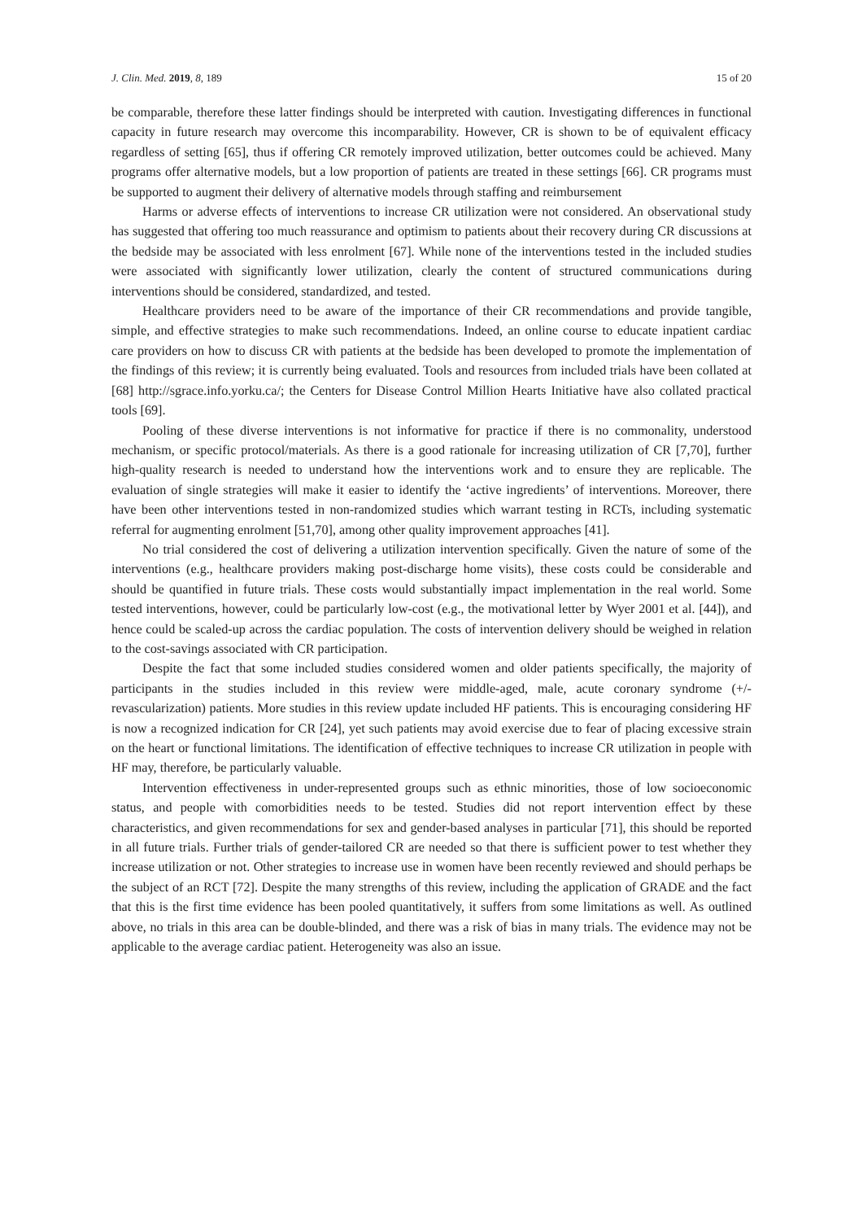J. Clin. Med. 2019, 8, 189 15 of 20
be comparable, therefore these latter findings should be interpreted with caution. Investigating differences in functional capacity in future research may overcome this incomparability. However, CR is shown to be of equivalent efficacy regardless of setting [65], thus if offering CR remotely improved utilization, better outcomes could be achieved. Many programs offer alternative models, but a low proportion of patients are treated in these settings [66]. CR programs must be supported to augment their delivery of alternative models through staffing and reimbursement
Harms or adverse effects of interventions to increase CR utilization were not considered. An observational study has suggested that offering too much reassurance and optimism to patients about their recovery during CR discussions at the bedside may be associated with less enrolment [67]. While none of the interventions tested in the included studies were associated with significantly lower utilization, clearly the content of structured communications during interventions should be considered, standardized, and tested.
Healthcare providers need to be aware of the importance of their CR recommendations and provide tangible, simple, and effective strategies to make such recommendations. Indeed, an online course to educate inpatient cardiac care providers on how to discuss CR with patients at the bedside has been developed to promote the implementation of the findings of this review; it is currently being evaluated. Tools and resources from included trials have been collated at [68] http://sgrace.info.yorku.ca/; the Centers for Disease Control Million Hearts Initiative have also collated practical tools [69].
Pooling of these diverse interventions is not informative for practice if there is no commonality, understood mechanism, or specific protocol/materials. As there is a good rationale for increasing utilization of CR [7,70], further high-quality research is needed to understand how the interventions work and to ensure they are replicable. The evaluation of single strategies will make it easier to identify the ‘active ingredients’ of interventions. Moreover, there have been other interventions tested in non-randomized studies which warrant testing in RCTs, including systematic referral for augmenting enrolment [51,70], among other quality improvement approaches [41].
No trial considered the cost of delivering a utilization intervention specifically. Given the nature of some of the interventions (e.g., healthcare providers making post-discharge home visits), these costs could be considerable and should be quantified in future trials. These costs would substantially impact implementation in the real world. Some tested interventions, however, could be particularly low-cost (e.g., the motivational letter by Wyer 2001 et al. [44]), and hence could be scaled-up across the cardiac population. The costs of intervention delivery should be weighed in relation to the cost-savings associated with CR participation.
Despite the fact that some included studies considered women and older patients specifically, the majority of participants in the studies included in this review were middle-aged, male, acute coronary syndrome (+/- revascularization) patients. More studies in this review update included HF patients. This is encouraging considering HF is now a recognized indication for CR [24], yet such patients may avoid exercise due to fear of placing excessive strain on the heart or functional limitations. The identification of effective techniques to increase CR utilization in people with HF may, therefore, be particularly valuable.
Intervention effectiveness in under-represented groups such as ethnic minorities, those of low socioeconomic status, and people with comorbidities needs to be tested. Studies did not report intervention effect by these characteristics, and given recommendations for sex and gender-based analyses in particular [71], this should be reported in all future trials. Further trials of gender-tailored CR are needed so that there is sufficient power to test whether they increase utilization or not. Other strategies to increase use in women have been recently reviewed and should perhaps be the subject of an RCT [72]. Despite the many strengths of this review, including the application of GRADE and the fact that this is the first time evidence has been pooled quantitatively, it suffers from some limitations as well. As outlined above, no trials in this area can be double-blinded, and there was a risk of bias in many trials. The evidence may not be applicable to the average cardiac patient. Heterogeneity was also an issue.